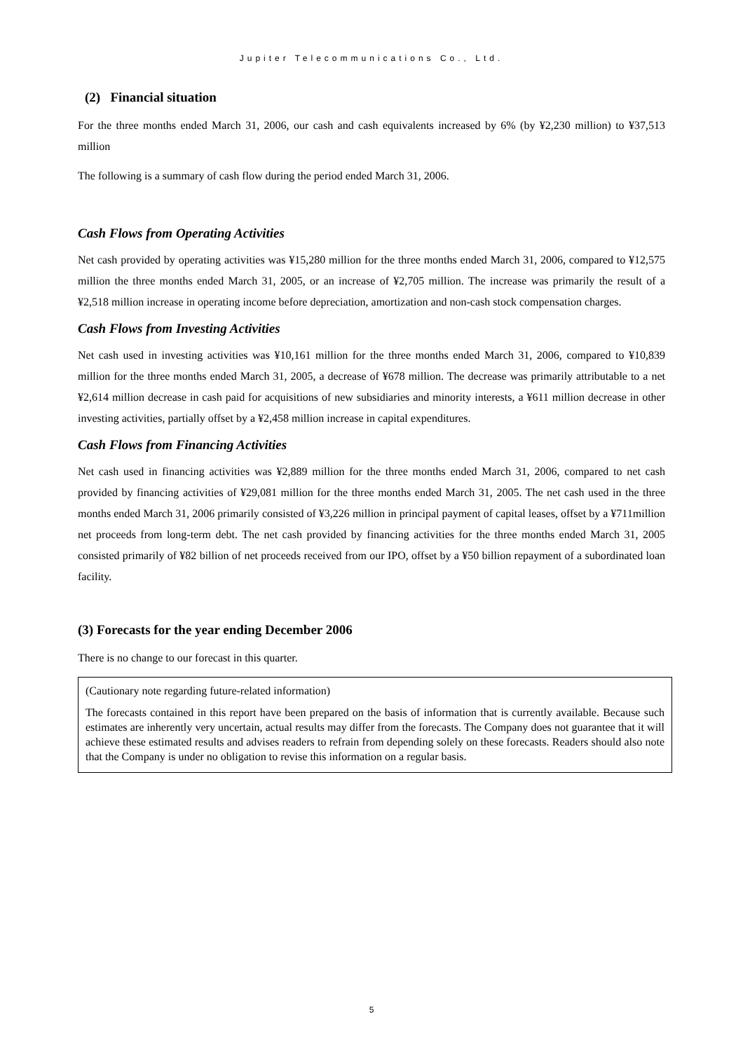Jupiter Telecommunications Co., Ltd.
(2) Financial situation
For the three months ended March 31, 2006, our cash and cash equivalents increased by 6% (by ¥2,230 million) to ¥37,513 million
The following is a summary of cash flow during the period ended March 31, 2006.
Cash Flows from Operating Activities
Net cash provided by operating activities was ¥15,280 million for the three months ended March 31, 2006, compared to ¥12,575 million the three months ended March 31, 2005, or an increase of ¥2,705 million. The increase was primarily the result of a ¥2,518 million increase in operating income before depreciation, amortization and non-cash stock compensation charges.
Cash Flows from Investing Activities
Net cash used in investing activities was ¥10,161 million for the three months ended March 31, 2006, compared to ¥10,839 million for the three months ended March 31, 2005, a decrease of ¥678 million. The decrease was primarily attributable to a net ¥2,614 million decrease in cash paid for acquisitions of new subsidiaries and minority interests, a ¥611 million decrease in other investing activities, partially offset by a ¥2,458 million increase in capital expenditures.
Cash Flows from Financing Activities
Net cash used in financing activities was ¥2,889 million for the three months ended March 31, 2006, compared to net cash provided by financing activities of ¥29,081 million for the three months ended March 31, 2005. The net cash used in the three months ended March 31, 2006 primarily consisted of ¥3,226 million in principal payment of capital leases, offset by a ¥711million net proceeds from long-term debt. The net cash provided by financing activities for the three months ended March 31, 2005 consisted primarily of ¥82 billion of net proceeds received from our IPO, offset by a ¥50 billion repayment of a subordinated loan facility.
(3) Forecasts for the year ending December 2006
There is no change to our forecast in this quarter.
(Cautionary note regarding future-related information)
The forecasts contained in this report have been prepared on the basis of information that is currently available. Because such estimates are inherently very uncertain, actual results may differ from the forecasts. The Company does not guarantee that it will achieve these estimated results and advises readers to refrain from depending solely on these forecasts. Readers should also note that the Company is under no obligation to revise this information on a regular basis.
5